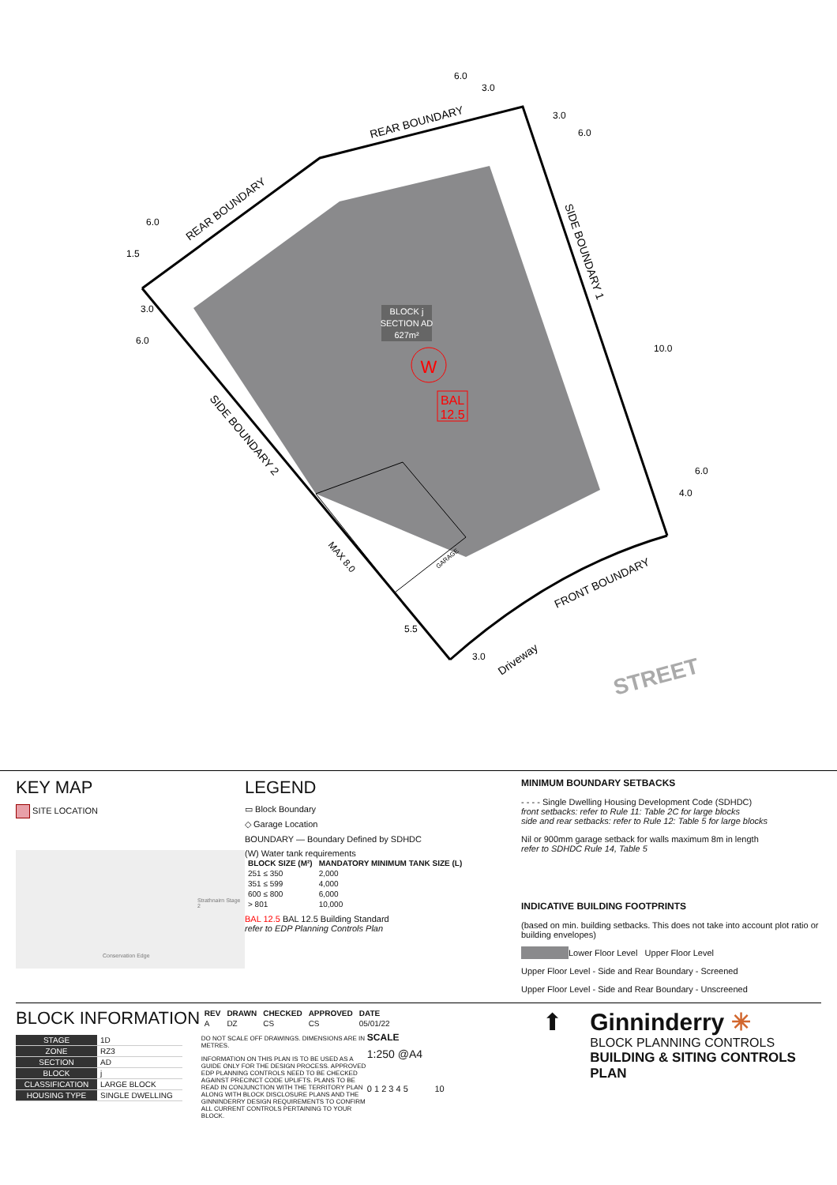BLOCK j
SECTION AD
627m²
W
BAL
12.5
REAR BOUNDARY
REAR BOUNDARY
SIDE BOUNDARY 1
SIDE BOUNDARY 2
FRONT BOUNDARY
Driveway
GARAGE
MAX 8.0
STREET
6.0
3.0
3.0
6.0
6.0
1.5
3.0
6.0
10.0
6.0
4.0
5.5
3.0
KEY MAP
SITE LOCATION
Strathnairn Stage 2
Conservation Edge
LEGEND
▭ Block Boundary
◇ Garage Location
BOUNDARY — Boundary Defined by SDHDC
(W) Water tank requirements
| BLOCK SIZE (M²) | MANDATORY MINIMUM TANK SIZE (L) |
| --- | --- |
| 251 ≤ 350 | 2,000 |
| 351 ≤ 599 | 4,000 |
| 600 ≤ 800 | 6,000 |
| > 801 | 10,000 |
BAL 12.5 BAL 12.5 Building Standard
refer to EDP Planning Controls Plan
MINIMUM BOUNDARY SETBACKS
- - - - Single Dwelling Housing Development Code (SDHDC)
front setbacks: refer to Rule 11: Table 2C for large blocks
side and rear setbacks: refer to Rule 12: Table 5 for large blocks
Nil or 900mm garage setback for walls maximum 8m in length
refer to SDHDC Rule 14, Table 5
INDICATIVE BUILDING FOOTPRINTS
(based on min. building setbacks. This does not take into account plot ratio or building envelopes)
Lower Floor Level Upper Floor Level
Upper Floor Level - Side and Rear Boundary - Screened
Upper Floor Level - Side and Rear Boundary - Unscreened
BLOCK INFORMATION
| STAGE | 1D |
| ZONE | RZ3 |
| SECTION | AD |
| BLOCK | j |
| CLASSIFICATION | LARGE BLOCK |
| HOUSING TYPE | SINGLE DWELLING |
| REV | DRAWN | CHECKED | APPROVED | DATE |
| --- | --- | --- | --- | --- |
| A | DZ | CS | CS | 05/01/22 |
DO NOT SCALE OFF DRAWINGS. DIMENSIONS ARE IN METRES.
INFORMATION ON THIS PLAN IS TO BE USED AS A GUIDE ONLY FOR THE DESIGN PROCESS. APPROVED EDP PLANNING CONTROLS NEED TO BE CHECKED AGAINST PRECINCT CODE UPLIFTS. PLANS TO BE READ IN CONJUNCTION WITH THE TERRITORY PLAN ALONG WITH BLOCK DISCLOSURE PLANS AND THE GINNINDERRY DESIGN REQUIREMENTS TO CONFIRM ALL CURRENT CONTROLS PERTAINING TO YOUR BLOCK.
SCALE
1:250 @A4
0 1 2 3 4 5 10
⬆ Ginninderry ✳
BLOCK PLANNING CONTROLS
BUILDING & SITING CONTROLS PLAN